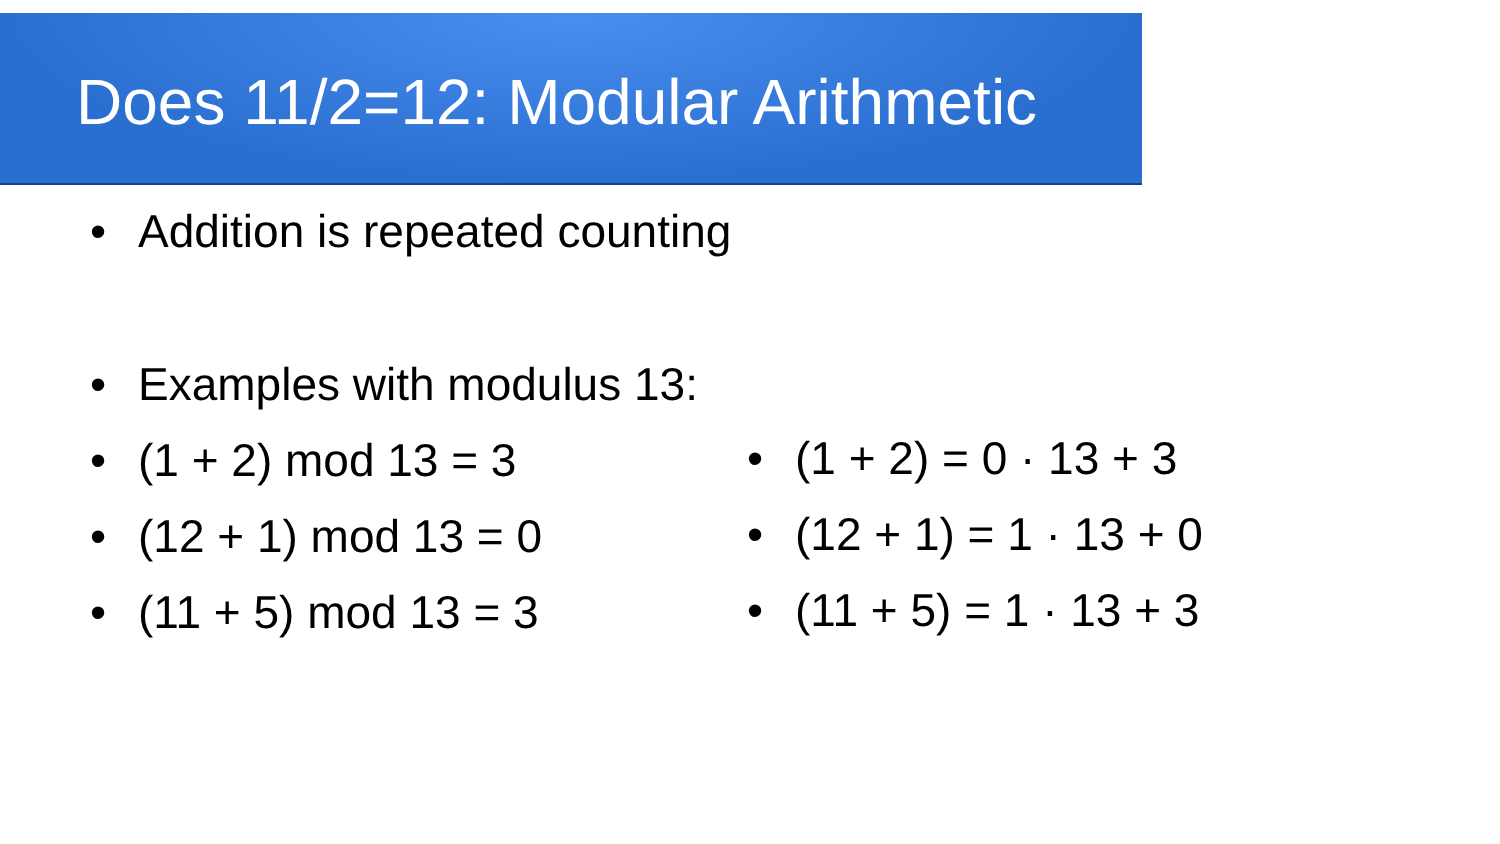Does 11/2=12: Modular Arithmetic
• Addition is repeated counting
• Examples with modulus 13:
• (1 + 2) mod 13 = 3
• (12 + 1) mod 13 = 0
• (11 + 5) mod 13 = 3
• (1 + 2) = 0 · 13 + 3
• (12 + 1) = 1 · 13 + 0
• (11 + 5) = 1 · 13 + 3